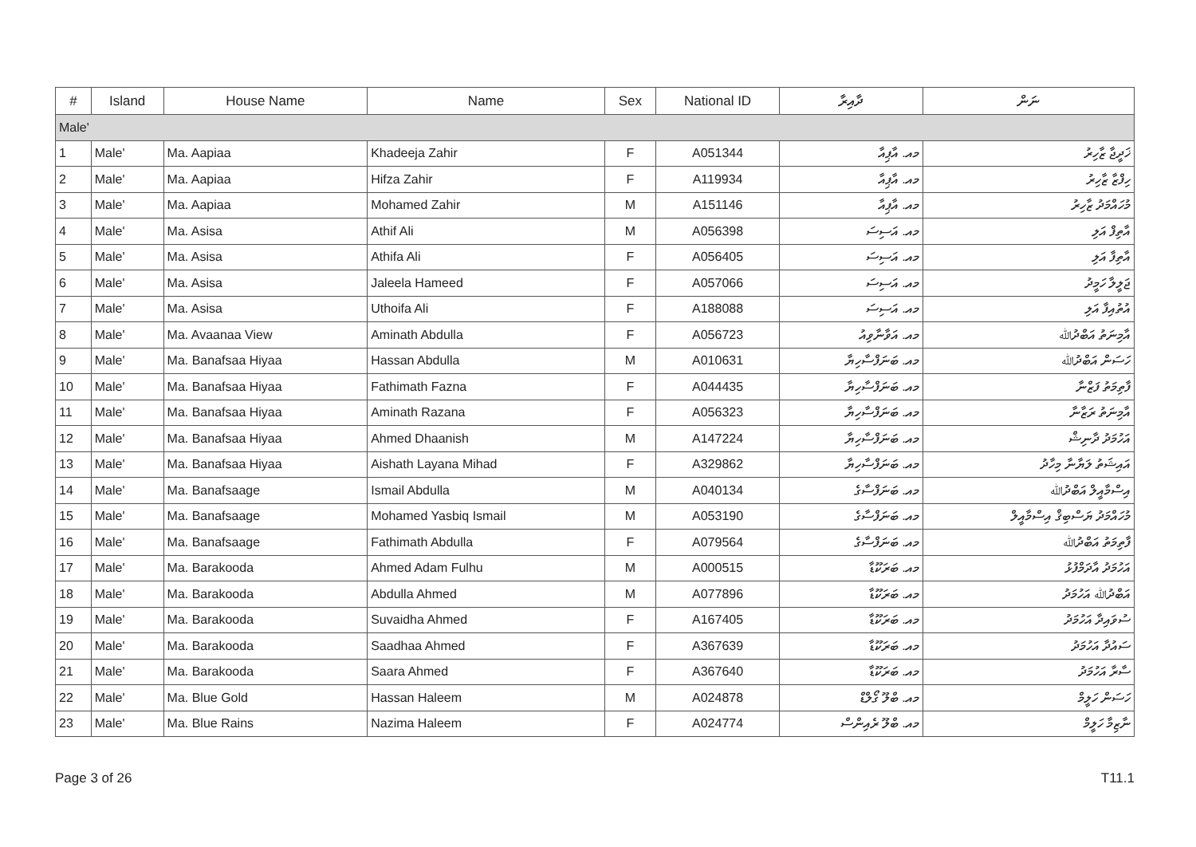| # | Island | House Name | Name | Sex | National ID | ދާއިރާ | ނަން |
| --- | --- | --- | --- | --- | --- | --- | --- |
| Male' | | | | | | | |
| 1 | Male' | Ma. Aapiaa | Khadeeja Zahir | F | A051344 | މއ. އާޕިއާ | ޚަދީޖާ ޒާހިރު |
| 2 | Male' | Ma. Aapiaa | Hifza Zahir | F | A119934 | މއ. އާޕިއާ | ހިފްޒާ ޒާހިރު |
| 3 | Male' | Ma. Aapiaa | Mohamed Zahir | M | A151146 | މއ. އާޕިއާ | މުހައްމަދު ޒާހިރު |
| 4 | Male' | Ma. Asisa | Athif Ali | M | A056398 | މއ. އަސިސަ | އާތިފް އަލި |
| 5 | Male' | Ma. Asisa | Athifa Ali | F | A056405 | މއ. އަސިސަ | އާތިފާ އަލި |
| 6 | Male' | Ma. Asisa | Jaleela Hameed | F | A057066 | މއ. އަސިސަ | ޖަލީލާ ހަމީދު |
| 7 | Male' | Ma. Asisa | Uthoifa Ali | F | A188088 | މއ. އަސިސަ | އުތުއިފާ އަލި |
| 8 | Male' | Ma. Avaanaa View | Aminath Abdulla | F | A056723 | މއ. އަވާނާވިއު | އާމިނަތު އަބްދުﷲ |
| 9 | Male' | Ma. Banafsaa Hiyaa | Hassan Abdulla | M | A010631 | މއ. ބަނަފްސާހިޔާ | ހަސަން އަބްދުﷲ |
| 10 | Male' | Ma. Banafsaa Hiyaa | Fathimath Fazna | F | A044435 | މއ. ބަނަފްސާހިޔާ | ފާތިމަތު ފަޒްނާ |
| 11 | Male' | Ma. Banafsaa Hiyaa | Aminath Razana | F | A056323 | މއ. ބަނަފްސާހިޔާ | އާމިނަތު ރަޒާނާ |
| 12 | Male' | Ma. Banafsaa Hiyaa | Ahmed Dhaanish | M | A147224 | މއ. ބަނަފްސާހިޔާ | އަހުމަދު ދާނިޝް |
| 13 | Male' | Ma. Banafsaa Hiyaa | Aishath Layana Mihad | F | A329862 | މއ. ބަނަފްސާހިޔާ | އައިޝަތު ލަޔާނާ މިހާދު |
| 14 | Male' | Ma. Banafsaage | Ismail Abdulla | M | A040134 | މއ. ބަނަފްސާގެ | އިސްމާއީލް އަބްދުﷲ |
| 15 | Male' | Ma. Banafsaage | Mohamed Yasbiq Ismail | M | A053190 | މއ. ބަނަފްސާގެ | މުހައްމަދު ޔަސްބިޤް އިސްމާއީލް |
| 16 | Male' | Ma. Banafsaage | Fathimath Abdulla | F | A079564 | މއ. ބަނަފްސާގެ | ފާތިމަތު އަބްދުﷲ |
| 17 | Male' | Ma. Barakooda | Ahmed Adam Fulhu | M | A000515 | މއ. ބަރަކޫޑާ | އަހުމަދު އާދަމްފުޅު |
| 18 | Male' | Ma. Barakooda | Abdulla Ahmed | M | A077896 | މއ. ބަރަކޫޑާ | އަބްދުﷲ އަހުމަދު |
| 19 | Male' | Ma. Barakooda | Suvaidha Ahmed | F | A167405 | މއ. ބަރަކޫޑާ | ސުވައިދާ އަހުމަދު |
| 20 | Male' | Ma. Barakooda | Saadhaa Ahmed | F | A367639 | މއ. ބަރަކޫޑާ | ސައުދާ އަހުމަދު |
| 21 | Male' | Ma. Barakooda | Saara Ahmed | F | A367640 | މއ. ބަރަކޫޑާ | ސާރާ އަހުމަދު |
| 22 | Male' | Ma. Blue Gold | Hassan Haleem | M | A024878 | މއ. ބްލޫ ގޯލްޑް | ހަސަން ހަލީމް |
| 23 | Male' | Ma. Blue Rains | Nazima Haleem | F | A024774 | މއ. ބްލޫ ރެއިންސް | ނާޒިމާ ހަލީމް |
Page 3 of 26 T11.1